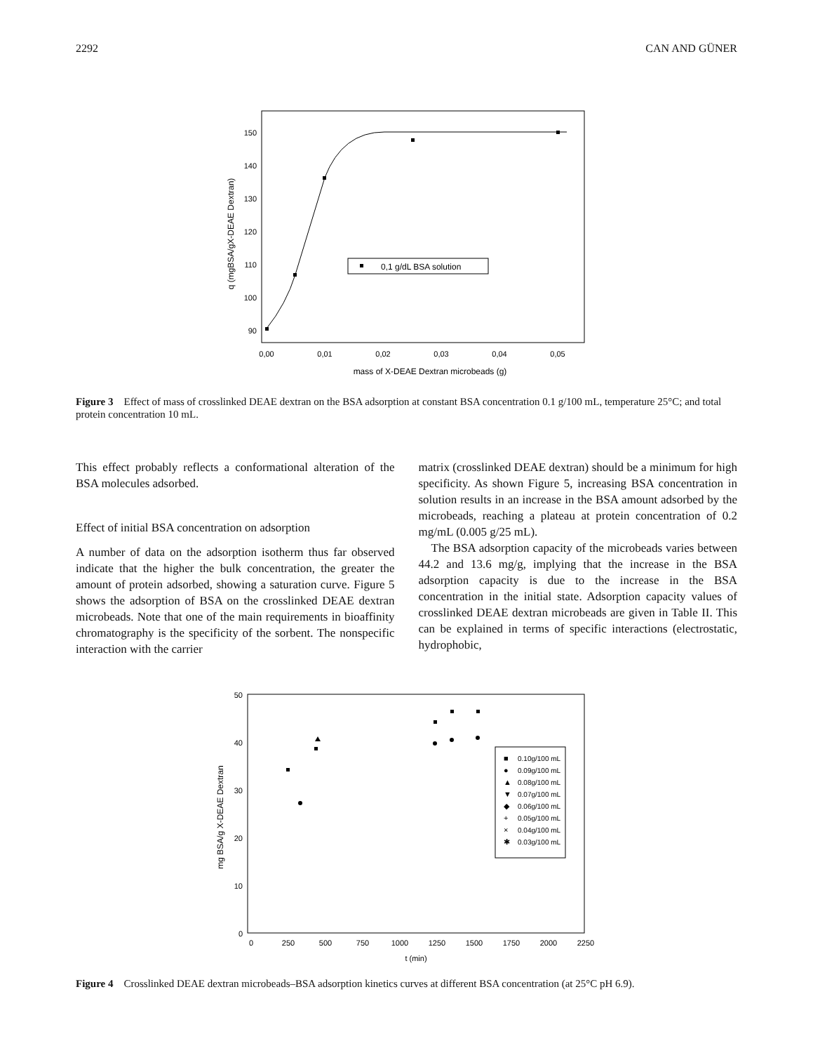2292 CAN AND GÜNER
150
140
130
120
110
100
90
0,00
0,01
0,02
0,03
0,04
0,05
mass of X-DEAE Dextran microbeads (g)
q (mgBSA/gX-DEAE Dextran)
0,1 g/dL BSA solution
Figure 3 Effect of mass of crosslinked DEAE dextran on the BSA adsorption at constant BSA concentration 0.1 g/100 mL, temperature 25°C; and total protein concentration 10 mL.
This effect probably reflects a conformational alteration of the BSA molecules adsorbed.
Effect of initial BSA concentration on adsorption
A number of data on the adsorption isotherm thus far observed indicate that the higher the bulk concentration, the greater the amount of protein adsorbed, showing a saturation curve. Figure 5 shows the adsorption of BSA on the crosslinked DEAE dextran microbeads. Note that one of the main requirements in bioaffinity chromatography is the specificity of the sorbent. The nonspecific interaction with the carrier
matrix (crosslinked DEAE dextran) should be a minimum for high specificity. As shown Figure 5, increasing BSA concentration in solution results in an increase in the BSA amount adsorbed by the microbeads, reaching a plateau at protein concentration of 0.2 mg/mL (0.005 g/25 mL).
The BSA adsorption capacity of the microbeads varies between 44.2 and 13.6 mg/g, implying that the increase in the BSA adsorption capacity is due to the increase in the BSA concentration in the initial state. Adsorption capacity values of crosslinked DEAE dextran microbeads are given in Table II. This can be explained in terms of specific interactions (electrostatic, hydrophobic,
50
40
30
20
10
0
0
250
500
750
1000
1250
1500
1750
2000
2250
t (min)
mg BSA/g X-DEAE Dextran
0.10g/100 mL
0.09g/100 mL
0.08g/100 mL
0.07g/100 mL
0.06g/100 mL
0.05g/100 mL
0.04g/100 mL
0.03g/100 mL
■
●
▲
▼
◆
+
×
✱
Figure 4 Crosslinked DEAE dextran microbeads–BSA adsorption kinetics curves at different BSA concentration (at 25°C pH 6.9).